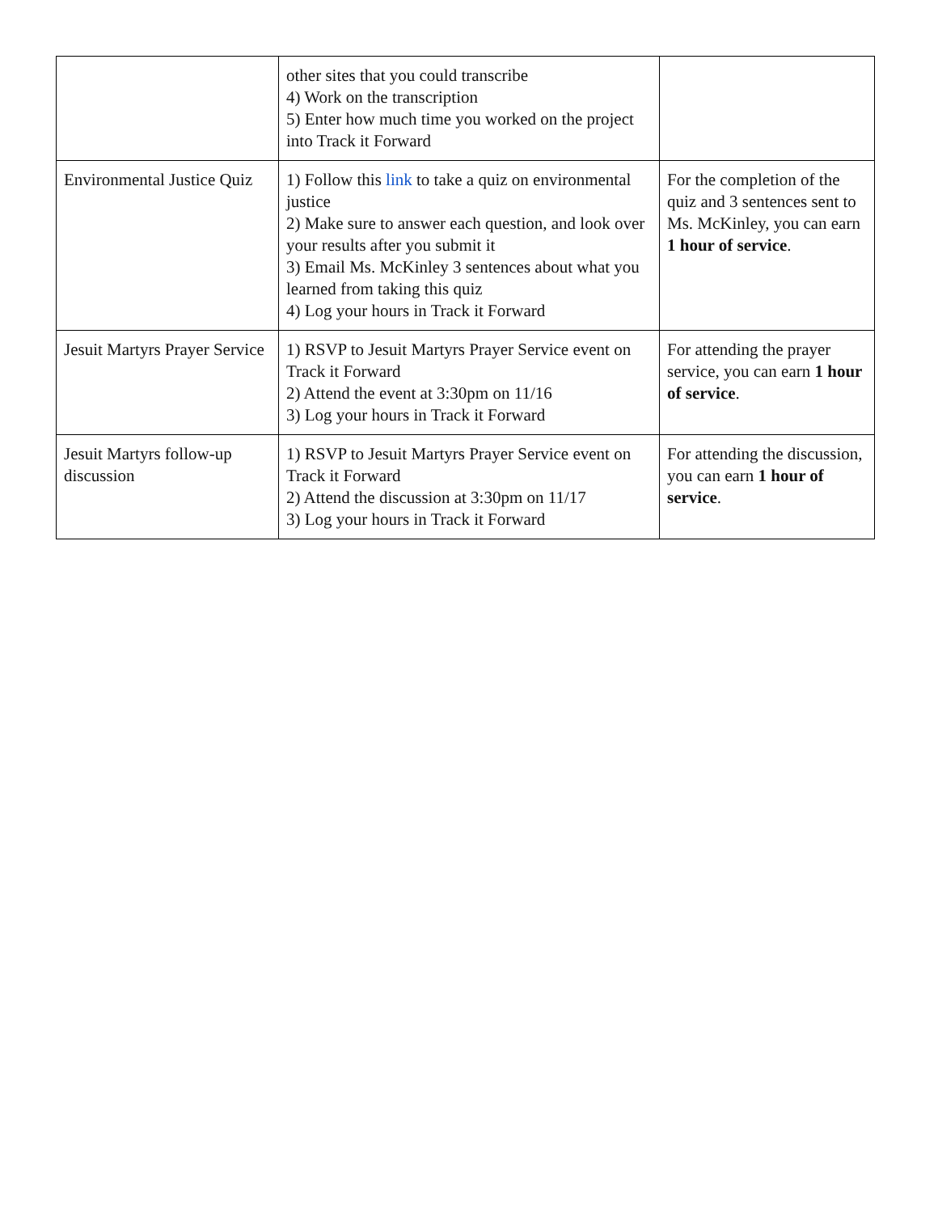| | other sites that you could transcribe 4) Work on the transcription 5) Enter how much time you worked on the project into Track it Forward | |
| Environmental Justice Quiz | 1) Follow this link to take a quiz on environmental justice 2) Make sure to answer each question, and look over your results after you submit it 3) Email Ms. McKinley 3 sentences about what you learned from taking this quiz 4) Log your hours in Track it Forward | For the completion of the quiz and 3 sentences sent to Ms. McKinley, you can earn 1 hour of service . |
| Jesuit Martyrs Prayer Service | 1) RSVP to Jesuit Martyrs Prayer Service event on Track it Forward 2) Attend the event at 3:30pm on 11/16 3) Log your hours in Track it Forward | For attending the prayer service, you can earn 1 hour of service . |
| Jesuit Martyrs follow-up discussion | 1) RSVP to Jesuit Martyrs Prayer Service event on Track it Forward 2) Attend the discussion at 3:30pm on 11/17 3) Log your hours in Track it Forward | For attending the discussion, you can earn 1 hour of service . |